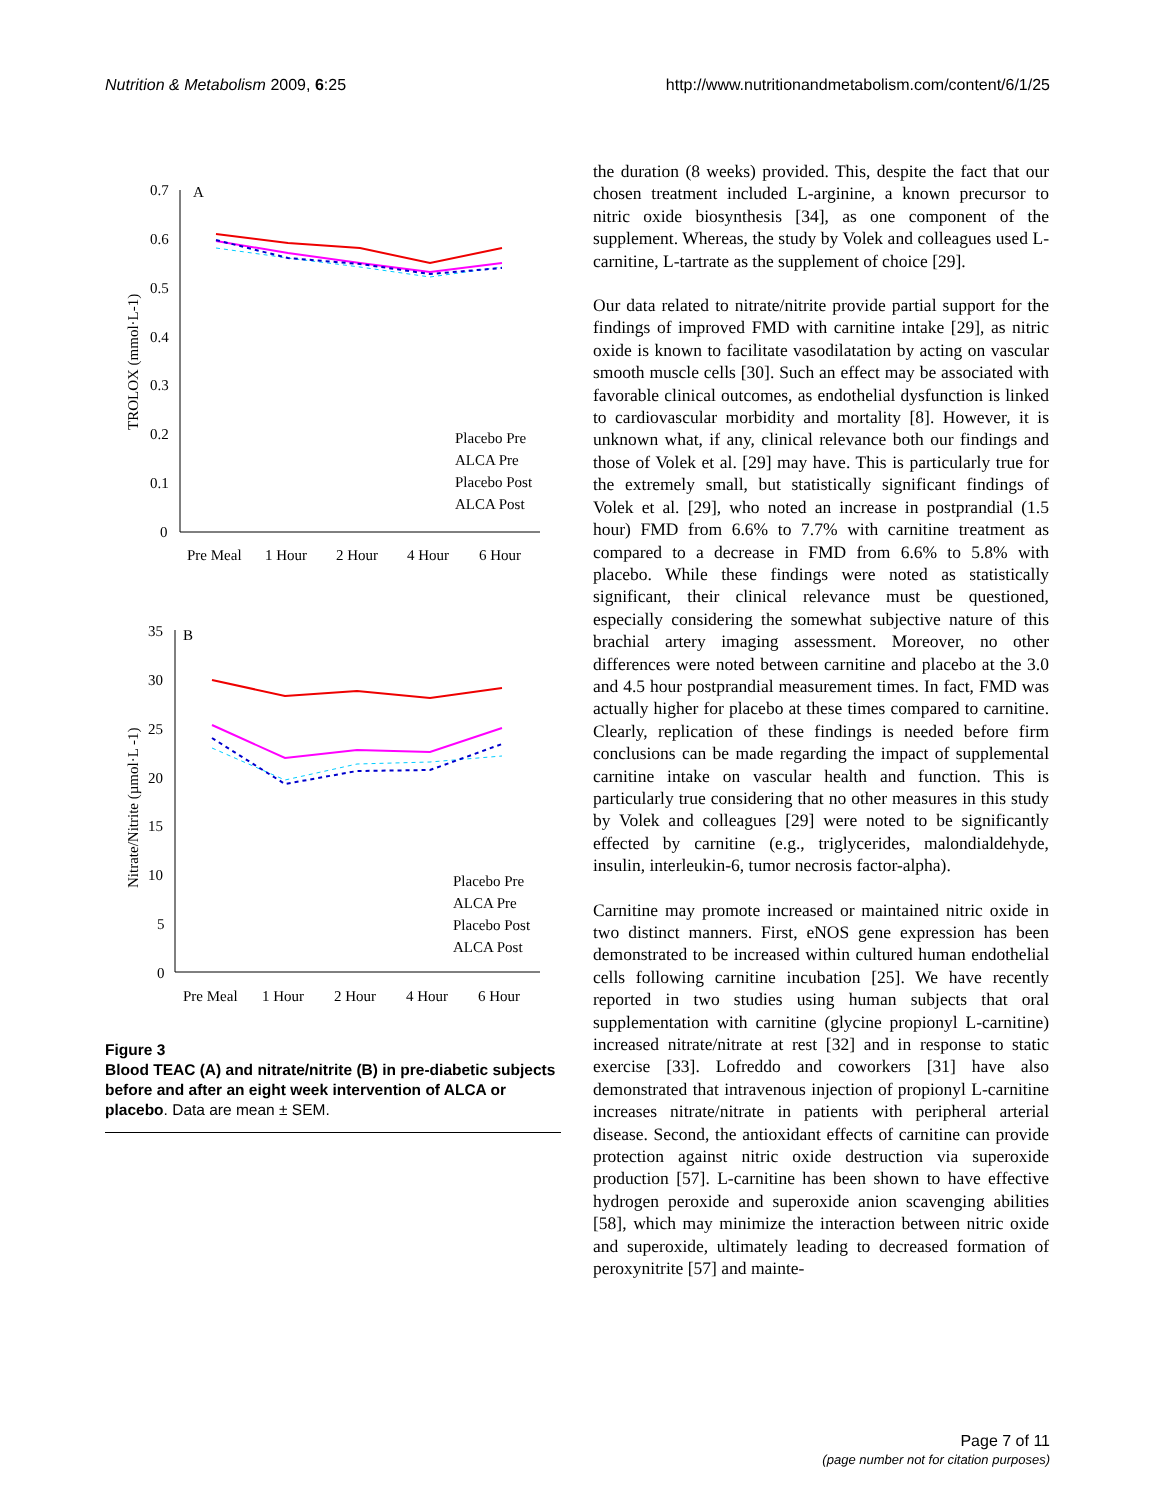Nutrition & Metabolism 2009, 6:25 http://www.nutritionandmetabolism.com/content/6/1/25
0.7
A
0.6
0.5
0.4
0.3
0.2
0.1
0
Pre Meal
1 Hour
2 Hour
4 Hour
6 Hour
TROLOX (mmol·L-1)
Placebo Pre
ALCA Pre
Placebo Post
ALCA Post
35
B
30
25
20
15
10
5
0
Pre Meal
1 Hour
2 Hour
4 Hour
6 Hour
Nitrate/Nitrite (µmol·L -1)
Placebo Pre
ALCA Pre
Placebo Post
ALCA Post
Figure 3
Blood TEAC (A) and nitrate/nitrite (B) in pre-diabetic subjects before and after an eight week intervention of ALCA or placebo. Data are mean ± SEM.
the duration (8 weeks) provided. This, despite the fact that our chosen treatment included L-arginine, a known precursor to nitric oxide biosynthesis [34], as one component of the supplement. Whereas, the study by Volek and colleagues used L-carnitine, L-tartrate as the supplement of choice [29].
Our data related to nitrate/nitrite provide partial support for the findings of improved FMD with carnitine intake [29], as nitric oxide is known to facilitate vasodilatation by acting on vascular smooth muscle cells [30]. Such an effect may be associated with favorable clinical outcomes, as endothelial dysfunction is linked to cardiovascular morbidity and mortality [8]. However, it is unknown what, if any, clinical relevance both our findings and those of Volek et al. [29] may have. This is particularly true for the extremely small, but statistically significant findings of Volek et al. [29], who noted an increase in postprandial (1.5 hour) FMD from 6.6% to 7.7% with carnitine treatment as compared to a decrease in FMD from 6.6% to 5.8% with placebo. While these findings were noted as statistically significant, their clinical relevance must be questioned, especially considering the somewhat subjective nature of this brachial artery imaging assessment. Moreover, no other differences were noted between carnitine and placebo at the 3.0 and 4.5 hour postprandial measurement times. In fact, FMD was actually higher for placebo at these times compared to carnitine. Clearly, replication of these findings is needed before firm conclusions can be made regarding the impact of supplemental carnitine intake on vascular health and function. This is particularly true considering that no other measures in this study by Volek and colleagues [29] were noted to be significantly effected by carnitine (e.g., triglycerides, malondialdehyde, insulin, interleukin-6, tumor necrosis factor-alpha).
Carnitine may promote increased or maintained nitric oxide in two distinct manners. First, eNOS gene expression has been demonstrated to be increased within cultured human endothelial cells following carnitine incubation [25]. We have recently reported in two studies using human subjects that oral supplementation with carnitine (glycine propionyl L-carnitine) increased nitrate/nitrate at rest [32] and in response to static exercise [33]. Lofreddo and coworkers [31] have also demonstrated that intravenous injection of propionyl L-carnitine increases nitrate/nitrate in patients with peripheral arterial disease. Second, the antioxidant effects of carnitine can provide protection against nitric oxide destruction via superoxide production [57]. L-carnitine has been shown to have effective hydrogen peroxide and superoxide anion scavenging abilities [58], which may minimize the interaction between nitric oxide and superoxide, ultimately leading to decreased formation of peroxynitrite [57] and mainte-
Page 7 of 11
(page number not for citation purposes)